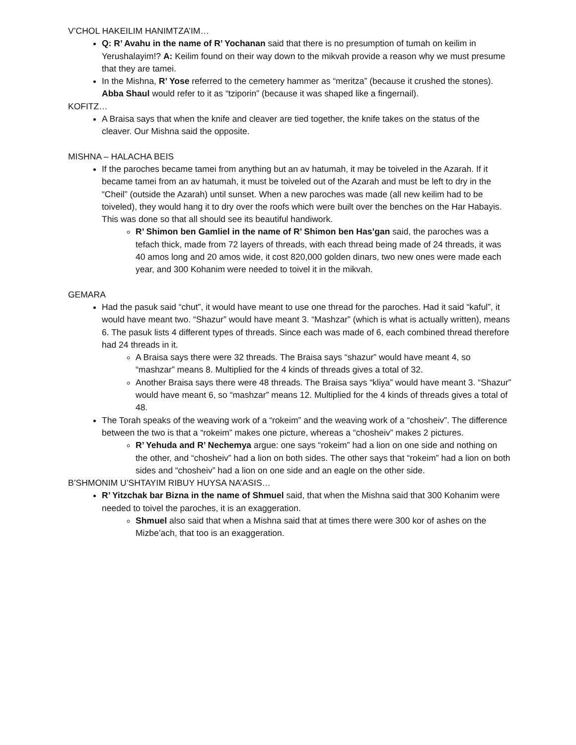V’CHOL HAKEILIM HANIMTZA’IM…
Q: R’ Avahu in the name of R’ Yochanan said that there is no presumption of tumah on keilim in Yerushalayim!? A: Keilim found on their way down to the mikvah provide a reason why we must presume that they are tamei.
In the Mishna, R’ Yose referred to the cemetery hammer as “meritza” (because it crushed the stones). Abba Shaul would refer to it as “tziporin” (because it was shaped like a fingernail).
KOFITZ…
A Braisa says that when the knife and cleaver are tied together, the knife takes on the status of the cleaver. Our Mishna said the opposite.
MISHNA – HALACHA BEIS
If the paroches became tamei from anything but an av hatumah, it may be toiveled in the Azarah. If it became tamei from an av hatumah, it must be toiveled out of the Azarah and must be left to dry in the “Cheil” (outside the Azarah) until sunset. When a new paroches was made (all new keilim had to be toiveled), they would hang it to dry over the roofs which were built over the benches on the Har Habayis. This was done so that all should see its beautiful handiwork.
R’ Shimon ben Gamliel in the name of R’ Shimon ben Has’gan said, the paroches was a tefach thick, made from 72 layers of threads, with each thread being made of 24 threads, it was 40 amos long and 20 amos wide, it cost 820,000 golden dinars, two new ones were made each year, and 300 Kohanim were needed to toivel it in the mikvah.
GEMARA
Had the pasuk said “chut”, it would have meant to use one thread for the paroches. Had it said “kaful”, it would have meant two. “Shazur” would have meant 3. “Mashzar” (which is what is actually written), means 6. The pasuk lists 4 different types of threads. Since each was made of 6, each combined thread therefore had 24 threads in it.
A Braisa says there were 32 threads. The Braisa says “shazur” would have meant 4, so “mashzar” means 8. Multiplied for the 4 kinds of threads gives a total of 32.
Another Braisa says there were 48 threads. The Braisa says “kliya” would have meant 3. “Shazur” would have meant 6, so “mashzar” means 12. Multiplied for the 4 kinds of threads gives a total of 48.
The Torah speaks of the weaving work of a “rokeim” and the weaving work of a “chosheiv”. The difference between the two is that a “rokeim” makes one picture, whereas a “chosheiv” makes 2 pictures.
R’ Yehuda and R’ Nechemya argue: one says “rokeim” had a lion on one side and nothing on the other, and “chosheiv” had a lion on both sides. The other says that “rokeim” had a lion on both sides and “chosheiv” had a lion on one side and an eagle on the other side.
B’SHMONIM U’SHTAYIM RIBUY HUYSA NA’ASIS…
R’ Yitzchak bar Bizna in the name of Shmuel said, that when the Mishna said that 300 Kohanim were needed to toivel the paroches, it is an exaggeration.
Shmuel also said that when a Mishna said that at times there were 300 kor of ashes on the Mizbe’ach, that too is an exaggeration.